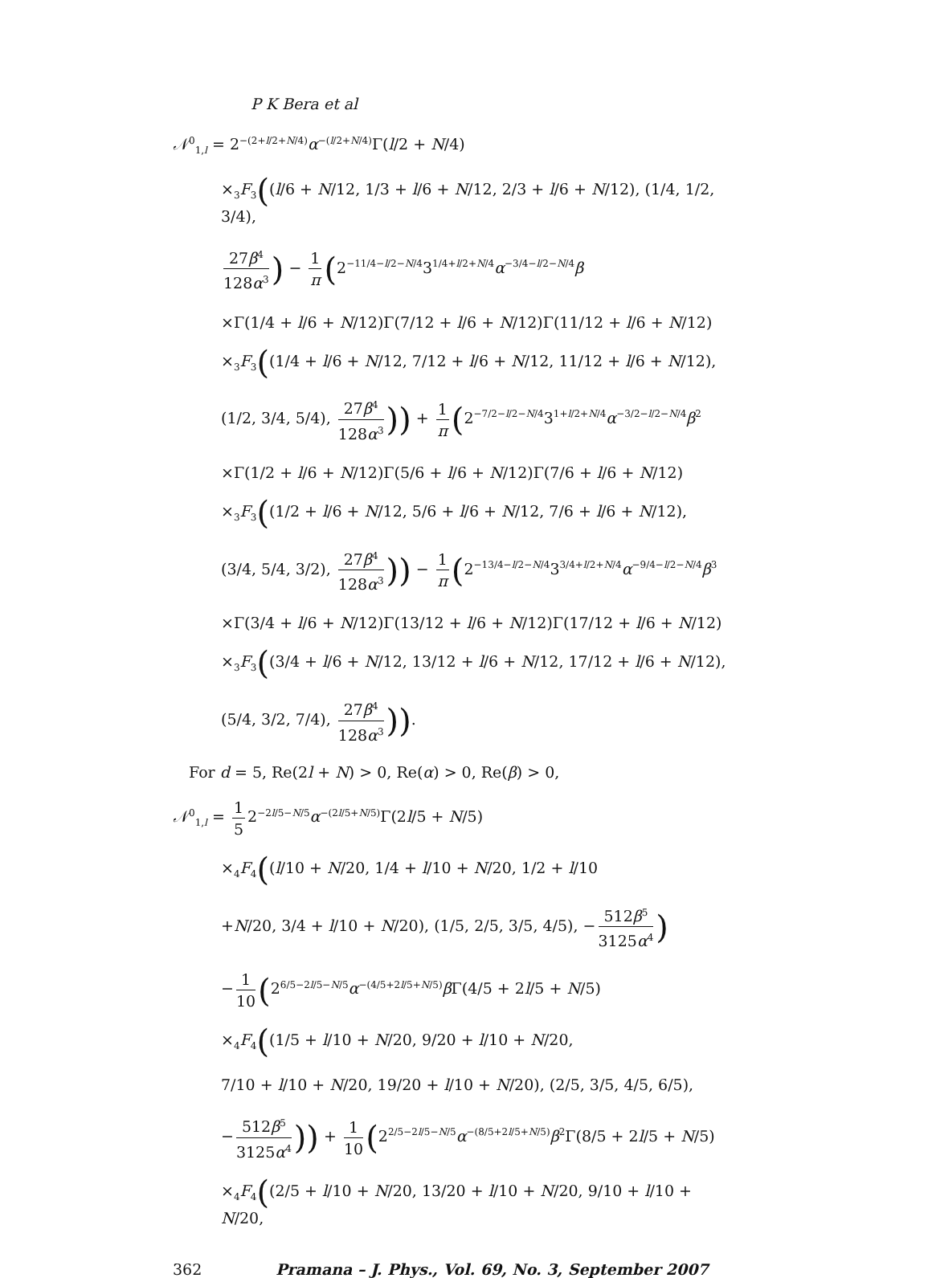P K Bera et al
𝒩<sup>0</sup><sub>1,l</sub> = 2<sup>−(2+l/2+N/4)</sup>α<sup>−(l/2+N/4)</sup>Γ(l/2 + N/4)
×<sub>3</sub>F<sub>3</sub>((l/6 + N/12, 1/3 + l/6 + N/12, 2/3 + l/6 + N/12), (1/4, 1/2, 3/4),
27β<sup>4</sup> 128α<sup>3</sup>) − 1 π (2<sup>−11/4−l/2−N/4</sup>3<sup>1/4+l/2+N/4</sup>α<sup>−3/4−l/2−N/4</sup>β
×Γ(1/4 + l/6 + N/12)Γ(7/12 + l/6 + N/12)Γ(11/12 + l/6 + N/12)
×<sub>3</sub>F<sub>3</sub>((1/4 + l/6 + N/12, 7/12 + l/6 + N/12, 11/12 + l/6 + N/12),
(1/2, 3/4, 5/4), 27β<sup>4</sup> 128α<sup>3</sup>)) + 1 π (2<sup>−7/2−l/2−N/4</sup>3<sup>1+l/2+N/4</sup>α<sup>−3/2−l/2−N/4</sup>β<sup>2</sup>
×Γ(1/2 + l/6 + N/12)Γ(5/6 + l/6 + N/12)Γ(7/6 + l/6 + N/12)
×<sub>3</sub>F<sub>3</sub>((1/2 + l/6 + N/12, 5/6 + l/6 + N/12, 7/6 + l/6 + N/12),
(3/4, 5/4, 3/2), 27β<sup>4</sup> 128α<sup>3</sup>)) − 1 π (2<sup>−13/4−l/2−N/4</sup>3<sup>3/4+l/2+N/4</sup>α<sup>−9/4−l/2−N/4</sup>β<sup>3</sup>
×Γ(3/4 + l/6 + N/12)Γ(13/12 + l/6 + N/12)Γ(17/12 + l/6 + N/12)
×<sub>3</sub>F<sub>3</sub>((3/4 + l/6 + N/12, 13/12 + l/6 + N/12, 17/12 + l/6 + N/12),
(5/4, 3/2, 7/4), 27β<sup>4</sup> 128α<sup>3</sup>)).
For d = 5, Re(2l + N) > 0, Re(α) > 0, Re(β) > 0,
𝒩<sup>0</sup><sub>1,l</sub> = 1 5 2<sup>−2l/5−N/5</sup>α<sup>−(2l/5+N/5)</sup>Γ(2l/5 + N/5)
×<sub>4</sub>F<sub>4</sub>((l/10 + N/20, 1/4 + l/10 + N/20, 1/2 + l/10
+N/20, 3/4 + l/10 + N/20), (1/5, 2/5, 3/5, 4/5), − 512β<sup>5</sup> 3125α<sup>4</sup>)
− 1 10 (2<sup>6/5−2l/5−N/5</sup>α<sup>−(4/5+2l/5+N/5)</sup>β Γ(4/5 + 2l/5 + N/5)
×<sub>4</sub>F<sub>4</sub>((1/5 + l/10 + N/20, 9/20 + l/10 + N/20,
7/10 + l/10 + N/20, 19/20 + l/10 + N/20), (2/5, 3/5, 4/5, 6/5),
− 512β<sup>5</sup> 3125α<sup>4</sup>)) + 1 10 (2<sup>2/5−2l/5−N/5</sup>α<sup>−(8/5+2l/5+N/5)</sup>β<sup>2</sup>Γ(8/5 + 2l/5 + N/5)
×<sub>4</sub>F<sub>4</sub>((2/5 + l/10 + N/20, 13/20 + l/10 + N/20, 9/10 + l/10 + N/20,
362 Pramana – J. Phys., Vol. 69, No. 3, September 2007